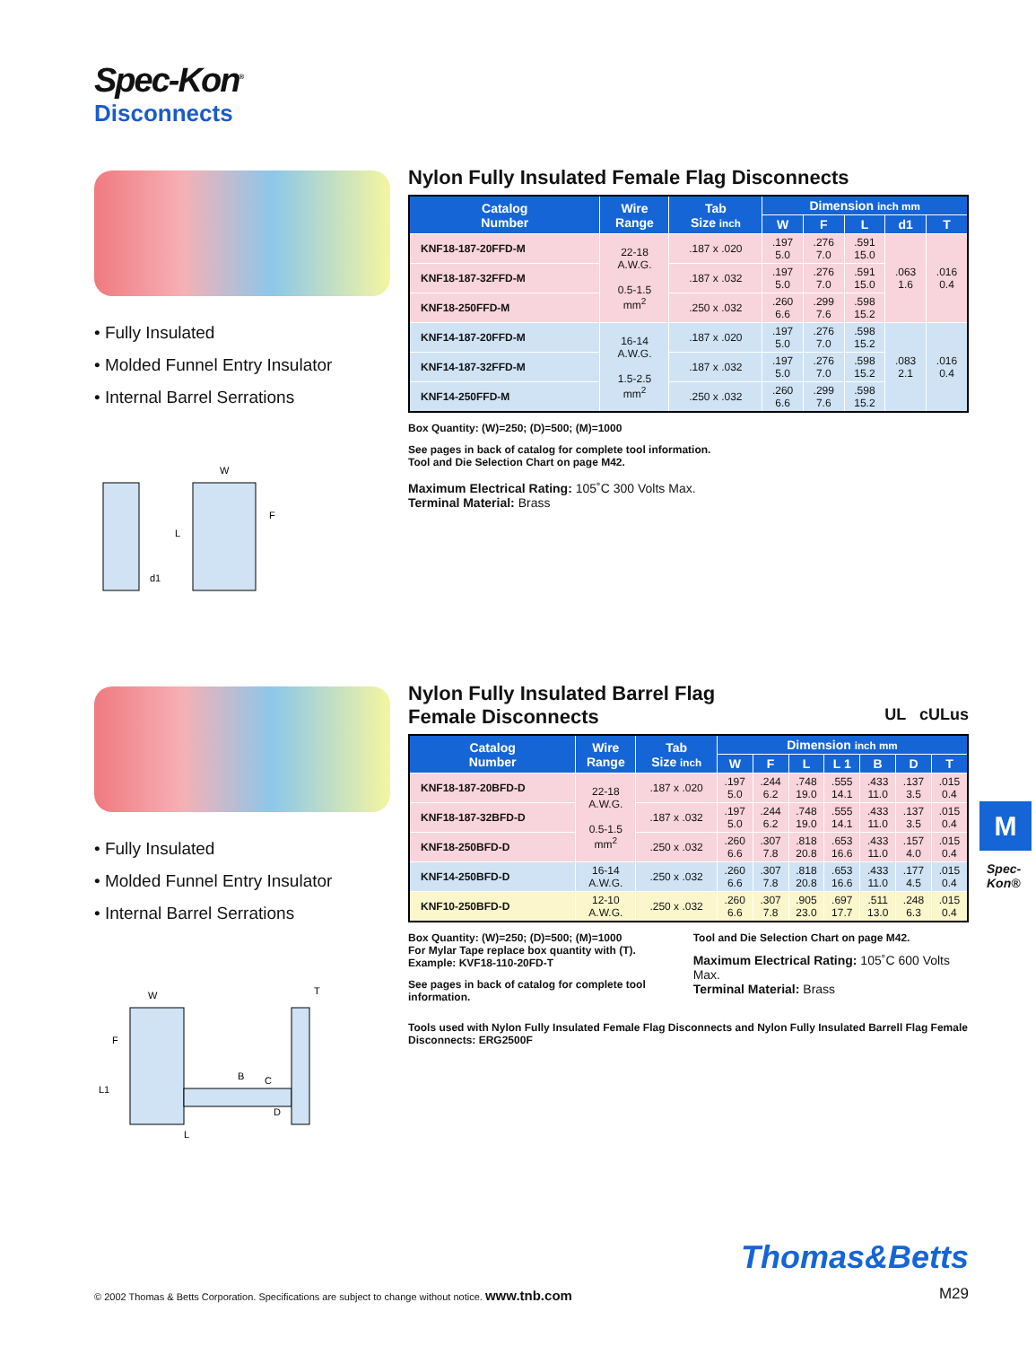Spec-Kon<sup>®</sup>
Disconnects
• Fully Insulated
• Molded Funnel Entry Insulator
• Internal Barrel Serrations
W
L
F
d1
Nylon Fully Insulated Female Flag Disconnects
| Catalog Number | Wire Range | Tab Size inch | Dimension inch mm | | | | |
| --- | --- | --- | --- | --- | --- | --- | --- |
| | | | W | F | L | d1 | T |
| KNF18-187-20FFD-M | 22-18 A.W.G. 0.5-1.5 mm<sup>2</sup> | .187 x .020 | .197 5.0 | .276 7.0 | .591 15.0 | .063 1.6 | .016 0.4 |
| KNF18-187-32FFD-M | | .187 x .032 | .197 5.0 | .276 7.0 | .591 15.0 | | |
| KNF18-250FFD-M | | .250 x .032 | .260 6.6 | .299 7.6 | .598 15.2 | | |
| KNF14-187-20FFD-M | 16-14 A.W.G. 1.5-2.5 mm<sup>2</sup> | .187 x .020 | .197 5.0 | .276 7.0 | .598 15.2 | .083 2.1 | .016 0.4 |
| KNF14-187-32FFD-M | | .187 x .032 | .197 5.0 | .276 7.0 | .598 15.2 | | |
| KNF14-250FFD-M | | .250 x .032 | .260 6.6 | .299 7.6 | .598 15.2 | | |
Box Quantity: (W)=250; (D)=500; (M)=1000
See pages in back of catalog for complete tool information.
Tool and Die Selection Chart on page M42.
Maximum Electrical Rating: 105˚C 300 Volts Max.
Terminal Material: Brass
• Fully Insulated
• Molded Funnel Entry Insulator
• Internal Barrel Serrations
W
T
F
B
C
D
L1
L
Nylon Fully Insulated Barrel Flag
Female Disconnects UL cULus
| Catalog Number | Wire Range | Tab Size inch | Dimension inch mm | | | | | | |
| --- | --- | --- | --- | --- | --- | --- | --- | --- | --- |
| | | | W | F | L | L 1 | B | D | T |
| KNF18-187-20BFD-D | 22-18 A.W.G. 0.5-1.5 mm<sup>2</sup> | .187 x .020 | .197 5.0 | .244 6.2 | .748 19.0 | .555 14.1 | .433 11.0 | .137 3.5 | .015 0.4 |
| KNF18-187-32BFD-D | | .187 x .032 | .197 5.0 | .244 6.2 | .748 19.0 | .555 14.1 | .433 11.0 | .137 3.5 | .015 0.4 |
| KNF18-250BFD-D | | .250 x .032 | .260 6.6 | .307 7.8 | .818 20.8 | .653 16.6 | .433 11.0 | .157 4.0 | .015 0.4 |
| KNF14-250BFD-D | 16-14 A.W.G. | .250 x .032 | .260 6.6 | .307 7.8 | .818 20.8 | .653 16.6 | .433 11.0 | .177 4.5 | .015 0.4 |
| KNF10-250BFD-D | 12-10 A.W.G. | .250 x .032 | .260 6.6 | .307 7.8 | .905 23.0 | .697 17.7 | .511 13.0 | .248 6.3 | .015 0.4 |
Box Quantity: (W)=250; (D)=500; (M)=1000
For Mylar Tape replace box quantity with (T).
Example: KVF18-110-20FD-T
See pages in back of catalog for complete tool information.
Tool and Die Selection Chart on page M42.
Maximum Electrical Rating: 105˚C 600 Volts Max.
Terminal Material: Brass
Tools used with Nylon Fully Insulated Female Flag Disconnects and Nylon Fully Insulated Barrell Flag Female Disconnects: ERG2500F
M
Spec-Kon®
Thomas&Betts
© 2002 Thomas & Betts Corporation. Specifications are subject to change without notice. www.tnb.com
M29